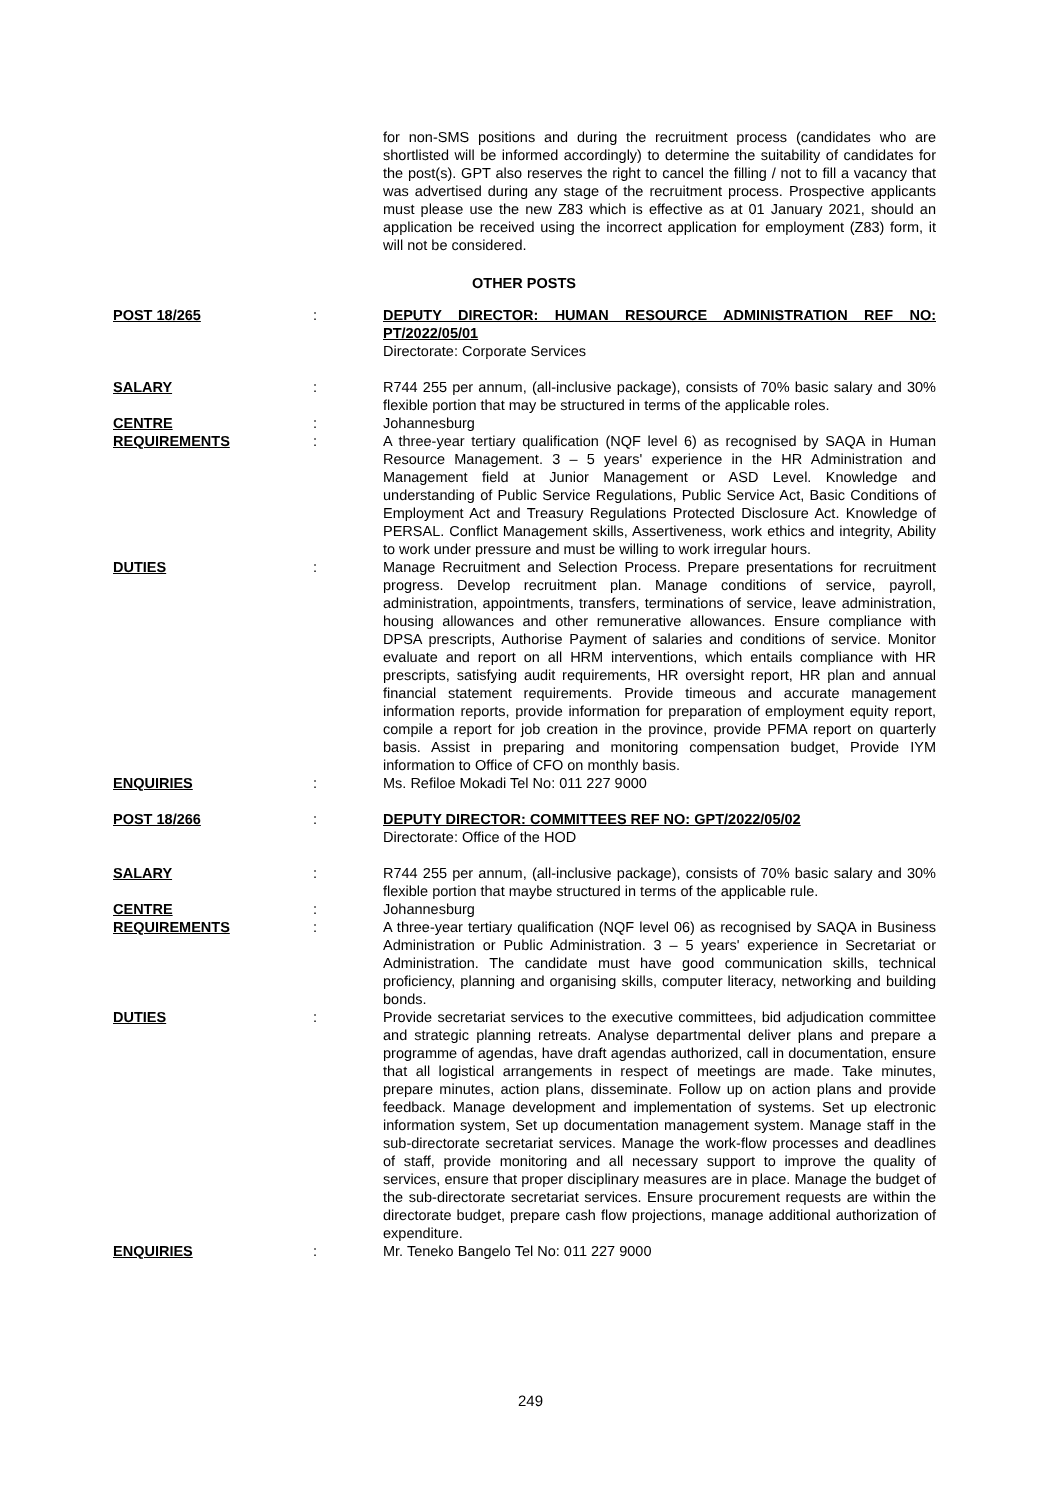for non-SMS positions and during the recruitment process (candidates who are shortlisted will be informed accordingly) to determine the suitability of candidates for the post(s). GPT also reserves the right to cancel the filling / not to fill a vacancy that was advertised during any stage of the recruitment process. Prospective applicants must please use the new Z83 which is effective as at 01 January 2021, should an application be received using the incorrect application for employment (Z83) form, it will not be considered.
OTHER POSTS
| POST 18/265 | : | DEPUTY DIRECTOR: HUMAN RESOURCE ADMINISTRATION REF NO: PT/2022/05/01 Directorate: Corporate Services |
| SALARY | : | R744 255 per annum, (all-inclusive package), consists of 70% basic salary and 30% flexible portion that may be structured in terms of the applicable roles. |
| CENTRE | : | Johannesburg |
| REQUIREMENTS | : | A three-year tertiary qualification (NQF level 6) as recognised by SAQA in Human Resource Management. 3 – 5 years' experience in the HR Administration and Management field at Junior Management or ASD Level. Knowledge and understanding of Public Service Regulations, Public Service Act, Basic Conditions of Employment Act and Treasury Regulations Protected Disclosure Act. Knowledge of PERSAL. Conflict Management skills, Assertiveness, work ethics and integrity, Ability to work under pressure and must be willing to work irregular hours. |
| DUTIES | : | Manage Recruitment and Selection Process. Prepare presentations for recruitment progress. Develop recruitment plan. Manage conditions of service, payroll, administration, appointments, transfers, terminations of service, leave administration, housing allowances and other remunerative allowances. Ensure compliance with DPSA prescripts, Authorise Payment of salaries and conditions of service. Monitor evaluate and report on all HRM interventions, which entails compliance with HR prescripts, satisfying audit requirements, HR oversight report, HR plan and annual financial statement requirements. Provide timeous and accurate management information reports, provide information for preparation of employment equity report, compile a report for job creation in the province, provide PFMA report on quarterly basis. Assist in preparing and monitoring compensation budget, Provide IYM information to Office of CFO on monthly basis. |
| ENQUIRIES | : | Ms. Refiloe Mokadi Tel No: 011 227 9000 |
| POST 18/266 | : | DEPUTY DIRECTOR: COMMITTEES REF NO: GPT/2022/05/02 Directorate: Office of the HOD |
| SALARY | : | R744 255 per annum, (all-inclusive package), consists of 70% basic salary and 30% flexible portion that maybe structured in terms of the applicable rule. |
| CENTRE | : | Johannesburg |
| REQUIREMENTS | : | A three-year tertiary qualification (NQF level 06) as recognised by SAQA in Business Administration or Public Administration. 3 – 5 years' experience in Secretariat or Administration. The candidate must have good communication skills, technical proficiency, planning and organising skills, computer literacy, networking and building bonds. |
| DUTIES | : | Provide secretariat services to the executive committees, bid adjudication committee and strategic planning retreats. Analyse departmental deliver plans and prepare a programme of agendas, have draft agendas authorized, call in documentation, ensure that all logistical arrangements in respect of meetings are made. Take minutes, prepare minutes, action plans, disseminate. Follow up on action plans and provide feedback. Manage development and implementation of systems. Set up electronic information system, Set up documentation management system. Manage staff in the sub-directorate secretariat services. Manage the work-flow processes and deadlines of staff, provide monitoring and all necessary support to improve the quality of services, ensure that proper disciplinary measures are in place. Manage the budget of the sub-directorate secretariat services. Ensure procurement requests are within the directorate budget, prepare cash flow projections, manage additional authorization of expenditure. |
| ENQUIRIES | : | Mr. Teneko Bangelo Tel No: 011 227 9000 |
249